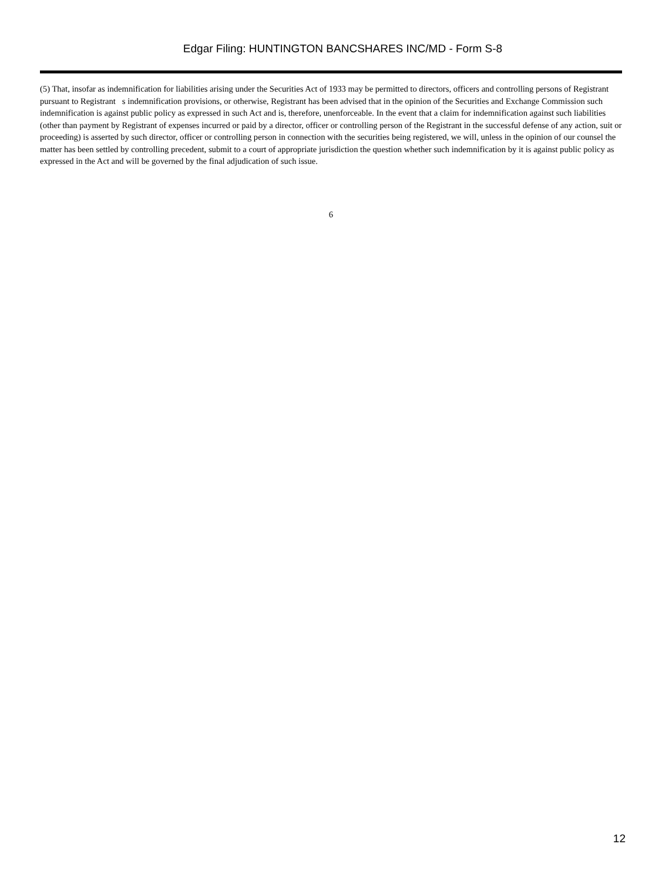Edgar Filing: HUNTINGTON BANCSHARES INC/MD - Form S-8
(5) That, insofar as indemnification for liabilities arising under the Securities Act of 1933 may be permitted to directors, officers and controlling persons of Registrant pursuant to Registrant s indemnification provisions, or otherwise, Registrant has been advised that in the opinion of the Securities and Exchange Commission such indemnification is against public policy as expressed in such Act and is, therefore, unenforceable. In the event that a claim for indemnification against such liabilities (other than payment by Registrant of expenses incurred or paid by a director, officer or controlling person of the Registrant in the successful defense of any action, suit or proceeding) is asserted by such director, officer or controlling person in connection with the securities being registered, we will, unless in the opinion of our counsel the matter has been settled by controlling precedent, submit to a court of appropriate jurisdiction the question whether such indemnification by it is against public policy as expressed in the Act and will be governed by the final adjudication of such issue.
6
12